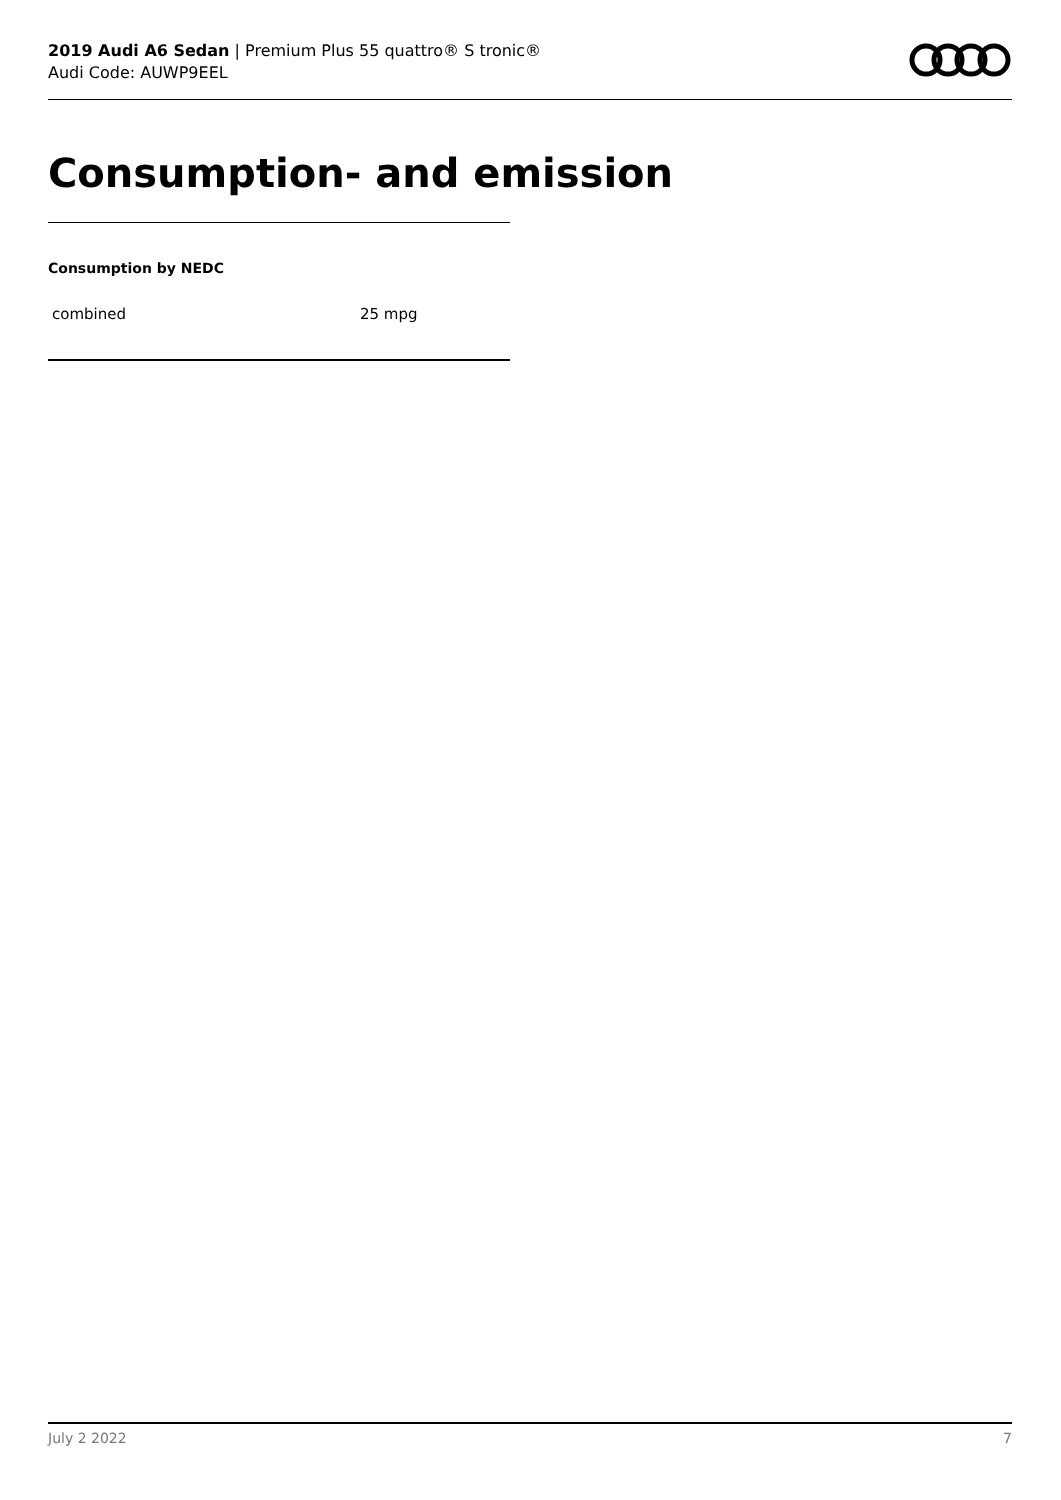2019 Audi A6 Sedan | Premium Plus 55 quattro® S tronic®
Audi Code: AUWP9EEL
Consumption- and emission
Consumption by NEDC
| combined | 25 mpg |
July 2 2022 7